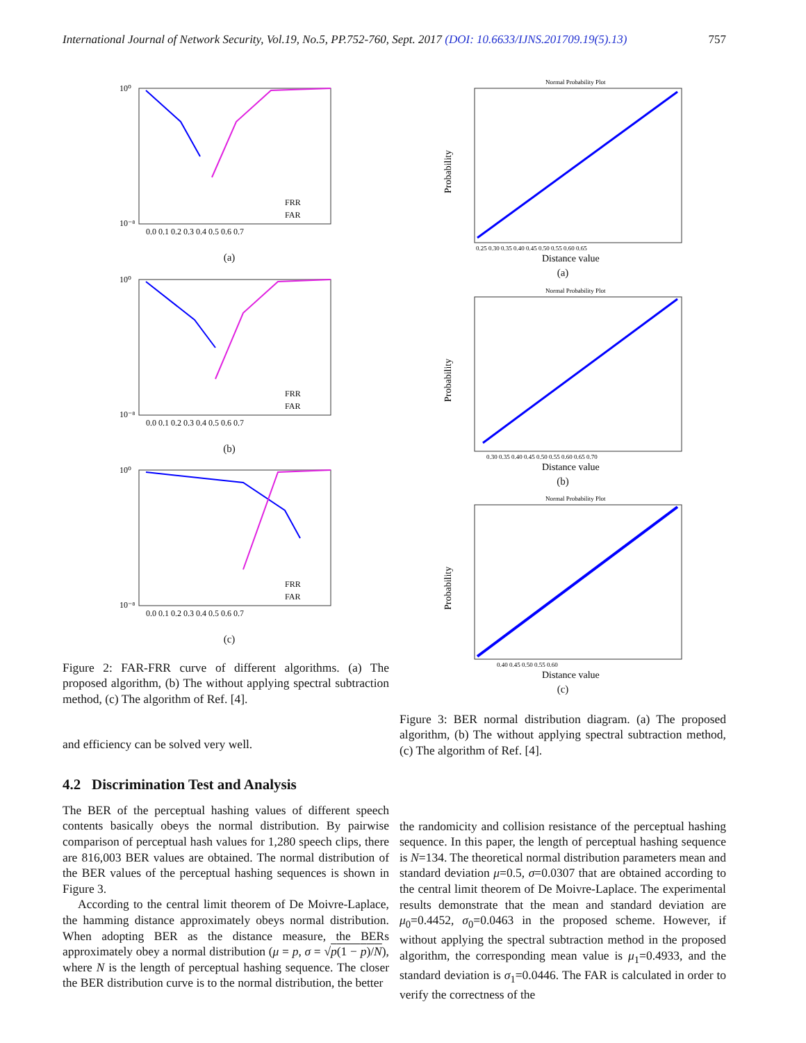International Journal of Network Security, Vol.19, No.5, PP.752-760, Sept. 2017 (DOI: 10.6633/IJNS.201709.19(5).13) 757
10⁰
10⁻⁸
FRR
FAR
0.0 0.1 0.2 0.3 0.4 0.5 0.6 0.7
(a)
10⁰
10⁻⁸
FRR
FAR
0.0 0.1 0.2 0.3 0.4 0.5 0.6 0.7
(b)
10⁰
10⁻⁸
FRR
FAR
0.0 0.1 0.2 0.3 0.4 0.5 0.6 0.7
(c)
Figure 2: FAR-FRR curve of different algorithms. (a) The proposed algorithm, (b) The without applying spectral subtraction method, (c) The algorithm of Ref. [4].
and efficiency can be solved very well.
4.2 Discrimination Test and Analysis
The BER of the perceptual hashing values of different speech contents basically obeys the normal distribution. By pairwise comparison of perceptual hash values for 1,280 speech clips, there are 816,003 BER values are obtained. The normal distribution of the BER values of the perceptual hashing sequences is shown in Figure 3.
According to the central limit theorem of De Moivre-Laplace, the hamming distance approximately obeys normal distribution. When adopting BER as the distance measure, the BERs approximately obey a normal distribution (μ = p, σ = √p(1 − p)/N), where N is the length of perceptual hashing sequence. The closer the BER distribution curve is to the normal distribution, the better
Normal Probability Plot
Probability
0.25 0.30 0.35 0.40 0.45 0.50 0.55 0.60 0.65
Distance value
(a)
Normal Probability Plot
Probability
0.30 0.35 0.40 0.45 0.50 0.55 0.60 0.65 0.70
Distance value
(b)
Normal Probability Plot
Probability
0.40 0.45 0.50 0.55 0.60
Distance value
(c)
Figure 3: BER normal distribution diagram. (a) The proposed algorithm, (b) The without applying spectral subtraction method, (c) The algorithm of Ref. [4].
the randomicity and collision resistance of the perceptual hashing sequence. In this paper, the length of perceptual hashing sequence is N=134. The theoretical normal distribution parameters mean and standard deviation μ=0.5, σ=0.0307 that are obtained according to the central limit theorem of De Moivre-Laplace. The experimental results demonstrate that the mean and standard deviation are μ<sub>0</sub>=0.4452, σ<sub>0</sub>=0.0463 in the proposed scheme. However, if without applying the spectral subtraction method in the proposed algorithm, the corresponding mean value is μ<sub>1</sub>=0.4933, and the standard deviation is σ<sub>1</sub>=0.0446. The FAR is calculated in order to verify the correctness of the